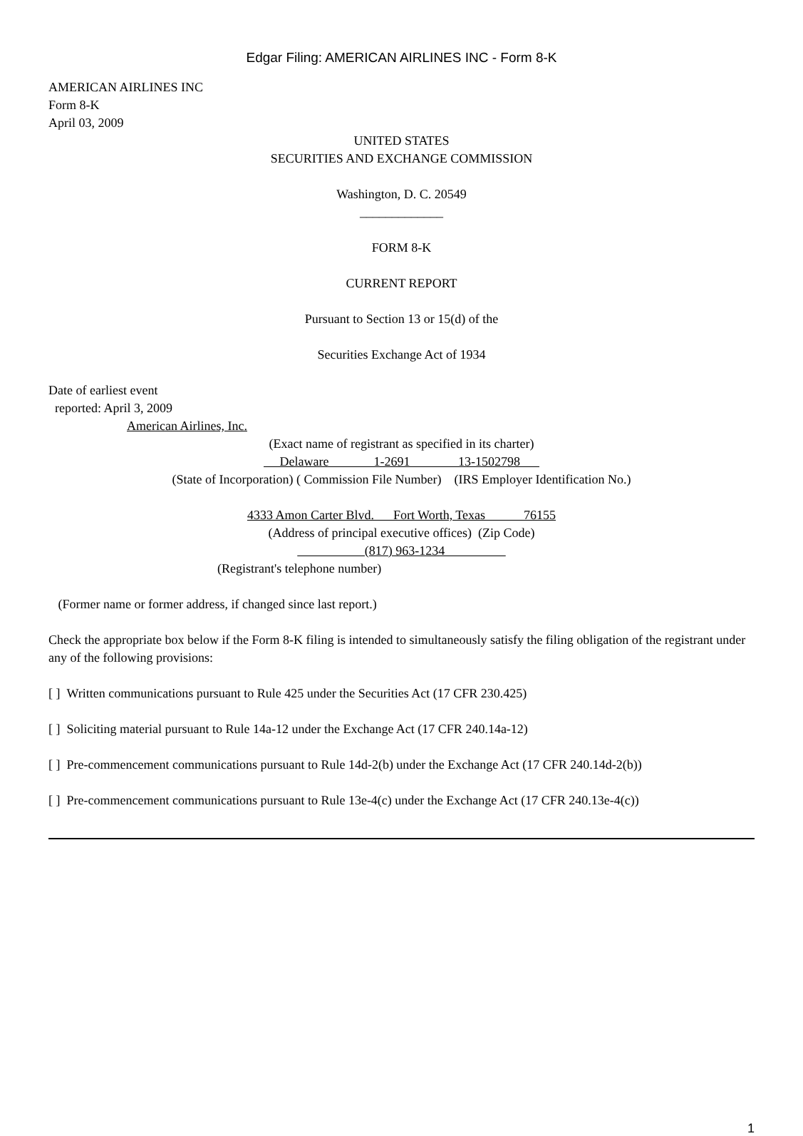Edgar Filing: AMERICAN AIRLINES INC - Form 8-K
AMERICAN AIRLINES INC
Form 8-K
April 03, 2009
UNITED STATES
SECURITIES AND EXCHANGE COMMISSION
Washington, D. C. 20549
_____________
FORM 8-K
CURRENT REPORT
Pursuant to Section 13 or 15(d) of the
Securities Exchange Act of 1934
Date of earliest event
reported: April 3, 2009
American Airlines, Inc.
(Exact name of registrant as specified in its charter)
Delaware 1-2691 13-1502798
(State of Incorporation) ( Commission File Number) (IRS Employer Identification No.)
4333 Amon Carter Blvd. Fort Worth, Texas 76155
(Address of principal executive offices) (Zip Code)
(817) 963-1234
(Registrant's telephone number)
(Former name or former address, if changed since last report.)
Check the appropriate box below if the Form 8-K filing is intended to simultaneously satisfy the filing obligation of the registrant under any of the following provisions:
[ ] Written communications pursuant to Rule 425 under the Securities Act (17 CFR 230.425)
[ ] Soliciting material pursuant to Rule 14a-12 under the Exchange Act (17 CFR 240.14a-12)
[ ] Pre-commencement communications pursuant to Rule 14d-2(b) under the Exchange Act (17 CFR 240.14d-2(b))
[ ] Pre-commencement communications pursuant to Rule 13e-4(c) under the Exchange Act (17 CFR 240.13e-4(c))
1